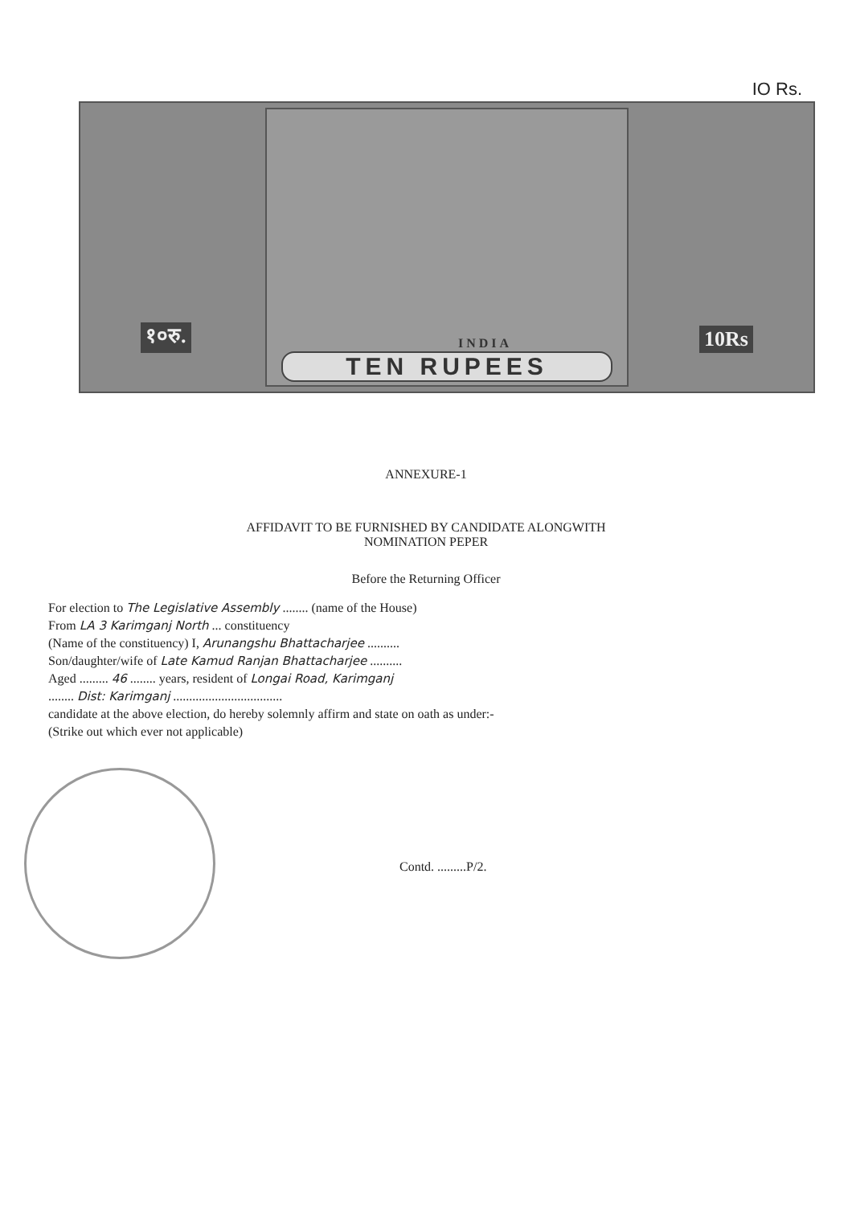IO Rs.
१०रु. 10Rs INDIA
TEN RUPEES
ANNEXURE-1
AFFIDAVIT TO BE FURNISHED BY CANDIDATE ALONGWITH
NOMINATION PEPER
Before the Returning Officer
For election to The Legislative Assembly ........ (name of the House)
From LA 3 Karimganj North ... constituency
(Name of the constituency) I, Arunangshu Bhattacharjee ..........
Son/daughter/wife of Late Kamud Ranjan Bhattacharjee ..........
Aged ......... 46 ........ years, resident of Longai Road, Karimganj
........ Dist: Karimganj ..................................
candidate at the above election, do hereby solemnly affirm and state on oath as under:-
(Strike out which ever not applicable)
Contd. .........P/2.